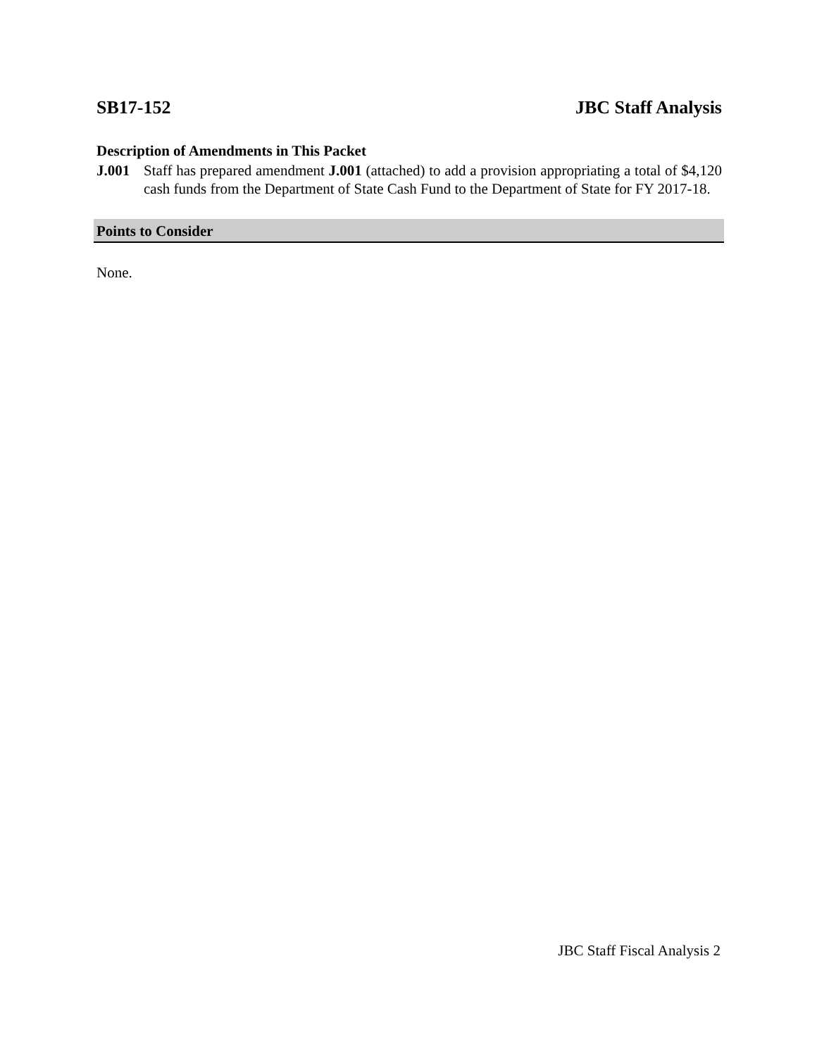SB17-152 JBC Staff Analysis
Description of Amendments in This Packet
J.001 Staff has prepared amendment J.001 (attached) to add a provision appropriating a total of $4,120 cash funds from the Department of State Cash Fund to the Department of State for FY 2017-18.
Points to Consider
None.
JBC Staff Fiscal Analysis 2